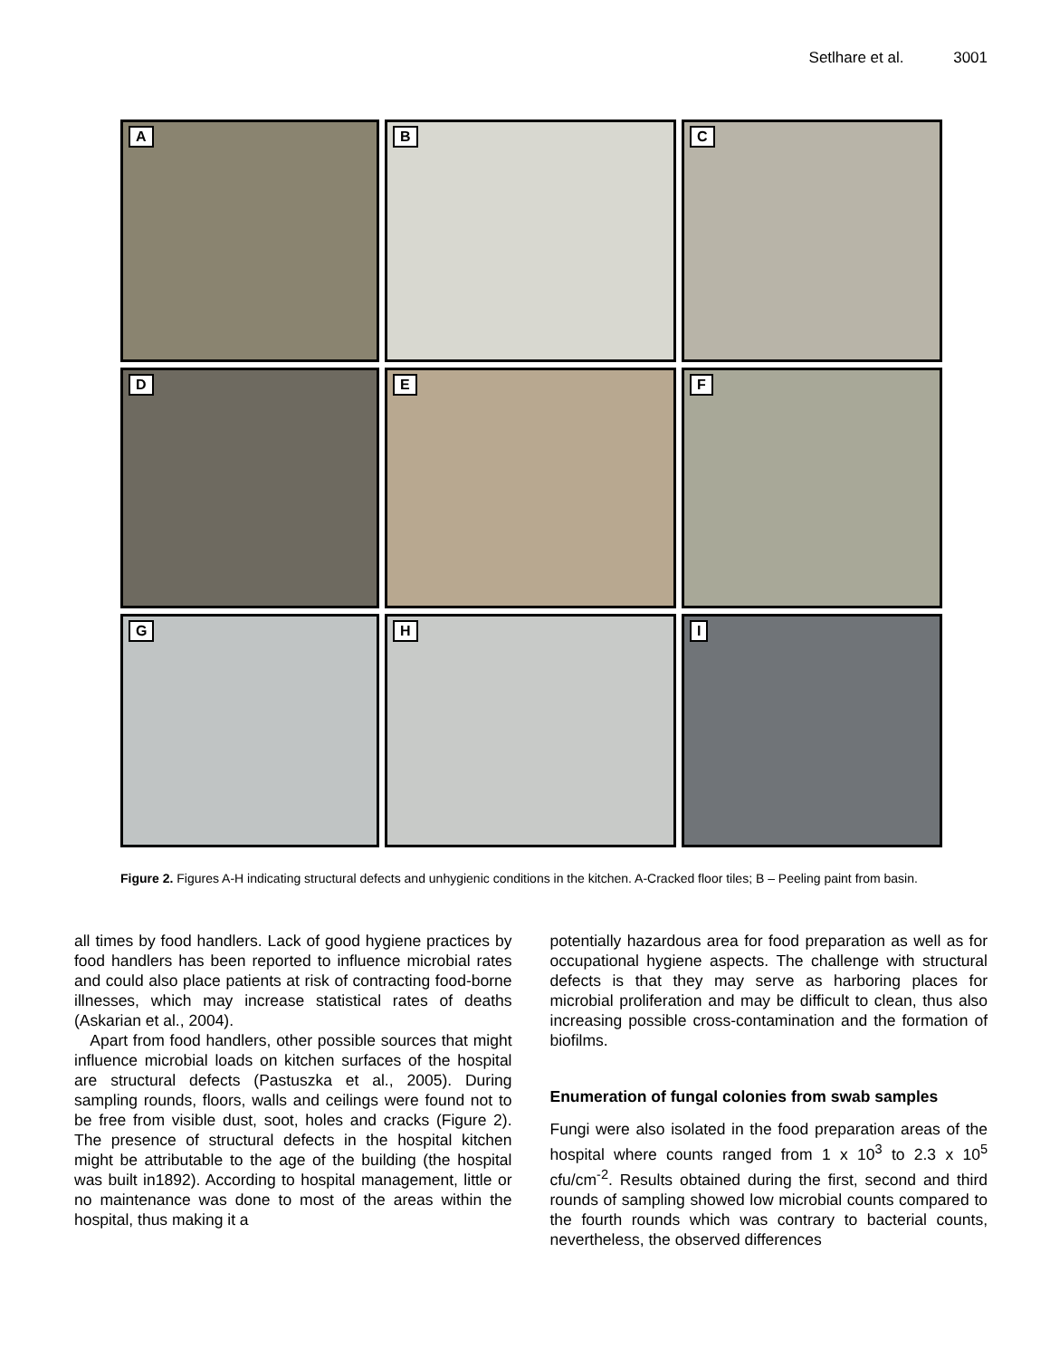Setlhare et al. 3001
A
B
C
D
E
F
G
H
I
Figure 2. Figures A-H indicating structural defects and unhygienic conditions in the kitchen. A-Cracked floor tiles; B – Peeling paint from basin.
all times by food handlers. Lack of good hygiene practices by food handlers has been reported to influence microbial rates and could also place patients at risk of contracting food-borne illnesses, which may increase statistical rates of deaths (Askarian et al., 2004).
Apart from food handlers, other possible sources that might influence microbial loads on kitchen surfaces of the hospital are structural defects (Pastuszka et al., 2005). During sampling rounds, floors, walls and ceilings were found not to be free from visible dust, soot, holes and cracks (Figure 2). The presence of structural defects in the hospital kitchen might be attributable to the age of the building (the hospital was built in1892). According to hospital management, little or no maintenance was done to most of the areas within the hospital, thus making it a
potentially hazardous area for food preparation as well as for occupational hygiene aspects. The challenge with structural defects is that they may serve as harboring places for microbial proliferation and may be difficult to clean, thus also increasing possible cross-contamination and the formation of biofilms.
Enumeration of fungal colonies from swab samples
Fungi were also isolated in the food preparation areas of the hospital where counts ranged from 1 x 10<sup>3</sup> to 2.3 x 10<sup>5</sup> cfu/cm<sup>-2</sup>. Results obtained during the first, second and third rounds of sampling showed low microbial counts compared to the fourth rounds which was contrary to bacterial counts, nevertheless, the observed differences